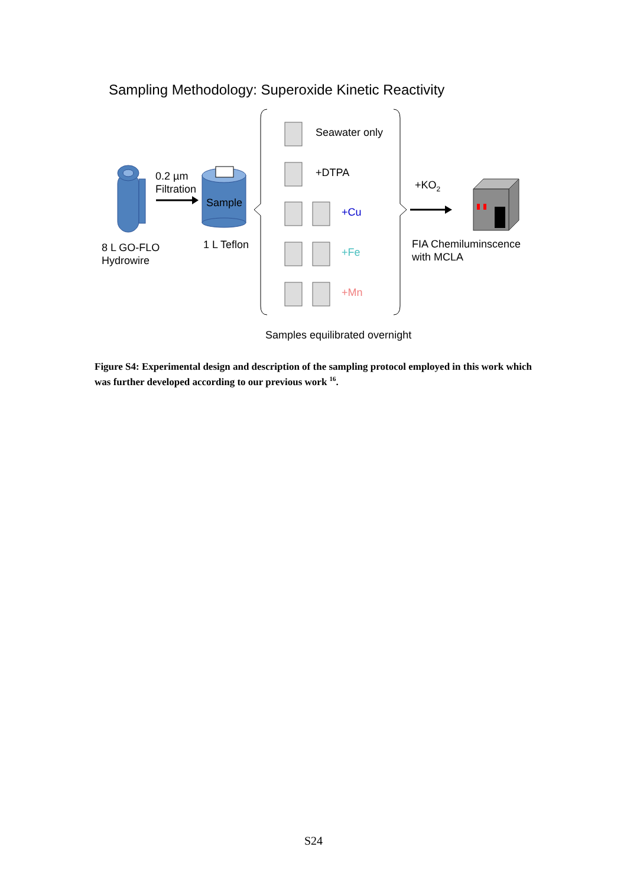Sampling Methodology: Superoxide Kinetic Reactivity
0.2 µm
Filtration
Sample
8 L GO-FLO
Hydrowire
1 L Teflon
Seawater only
+DTPA
+Cu
+Fe
+Mn
+KO<sub>2</sub>
FIA Chemiluminscence
with MCLA
Samples equilibrated overnight
Figure S4: Experimental design and description of the sampling protocol employed in this work which was further developed according to our previous work <sup>16</sup>.
S24